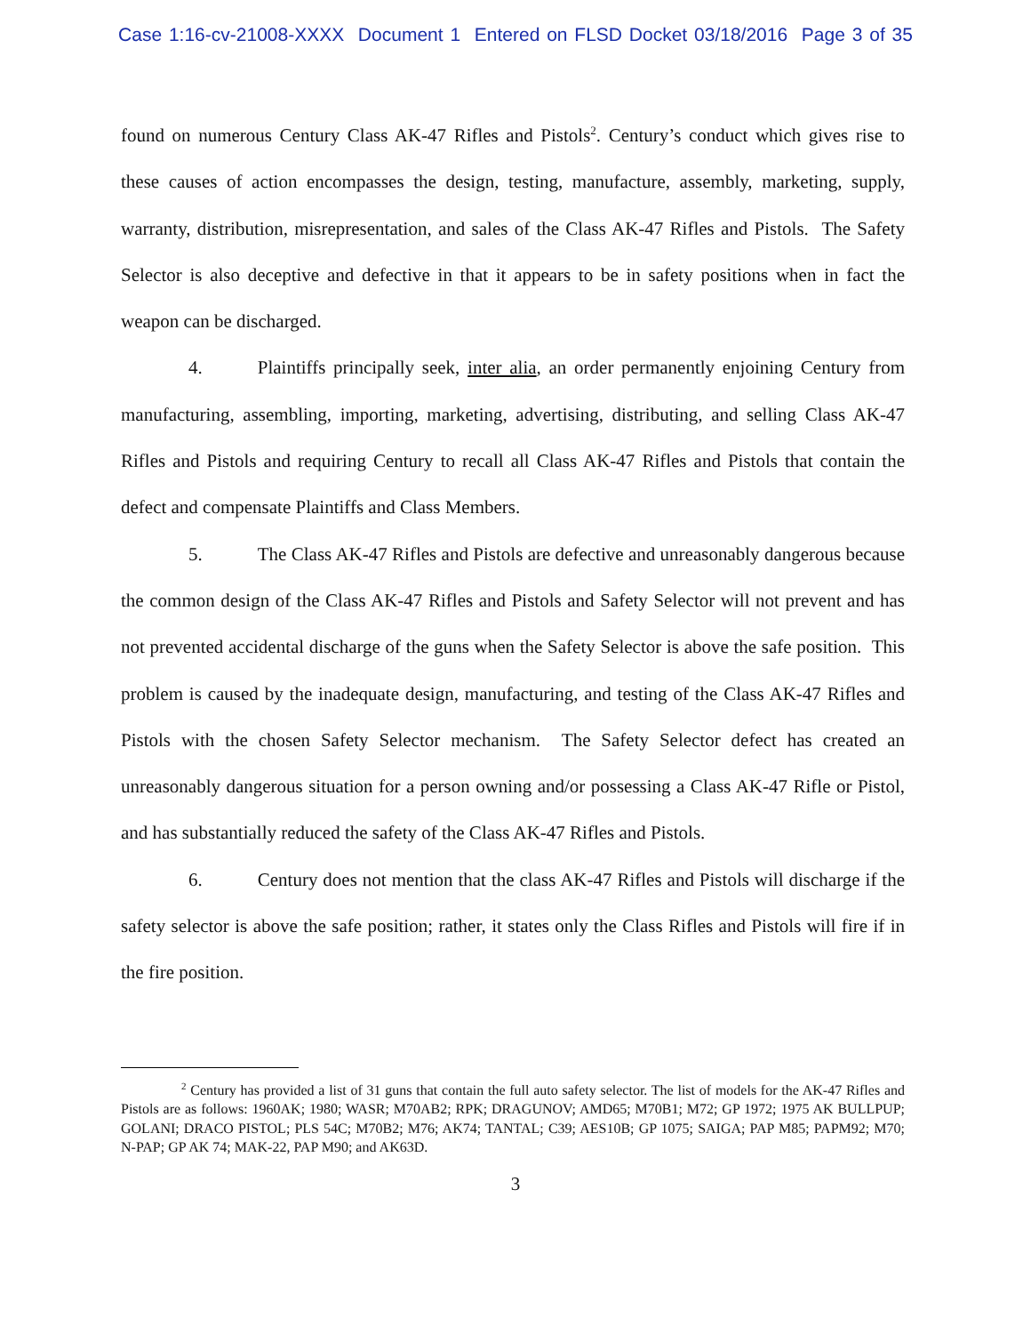Case 1:16-cv-21008-XXXX Document 1 Entered on FLSD Docket 03/18/2016 Page 3 of 35
found on numerous Century Class AK-47 Rifles and Pistols<sup>2</sup>. Century’s conduct which gives rise to these causes of action encompasses the design, testing, manufacture, assembly, marketing, supply, warranty, distribution, misrepresentation, and sales of the Class AK-47 Rifles and Pistols. The Safety Selector is also deceptive and defective in that it appears to be in safety positions when in fact the weapon can be discharged.
4. Plaintiffs principally seek, inter alia, an order permanently enjoining Century from manufacturing, assembling, importing, marketing, advertising, distributing, and selling Class AK-47 Rifles and Pistols and requiring Century to recall all Class AK-47 Rifles and Pistols that contain the defect and compensate Plaintiffs and Class Members.
5. The Class AK-47 Rifles and Pistols are defective and unreasonably dangerous because the common design of the Class AK-47 Rifles and Pistols and Safety Selector will not prevent and has not prevented accidental discharge of the guns when the Safety Selector is above the safe position. This problem is caused by the inadequate design, manufacturing, and testing of the Class AK-47 Rifles and Pistols with the chosen Safety Selector mechanism. The Safety Selector defect has created an unreasonably dangerous situation for a person owning and/or possessing a Class AK-47 Rifle or Pistol, and has substantially reduced the safety of the Class AK-47 Rifles and Pistols.
6. Century does not mention that the class AK-47 Rifles and Pistols will discharge if the safety selector is above the safe position; rather, it states only the Class Rifles and Pistols will fire if in the fire position.
<sup>2</sup> Century has provided a list of 31 guns that contain the full auto safety selector. The list of models for the AK-47 Rifles and Pistols are as follows: 1960AK; 1980; WASR; M70AB2; RPK; DRAGUNOV; AMD65; M70B1; M72; GP 1972; 1975 AK BULLPUP; GOLANI; DRACO PISTOL; PLS 54C; M70B2; M76; AK74; TANTAL; C39; AES10B; GP 1075; SAIGA; PAP M85; PAPM92; M70; N-PAP; GP AK 74; MAK-22, PAP M90; and AK63D.
3